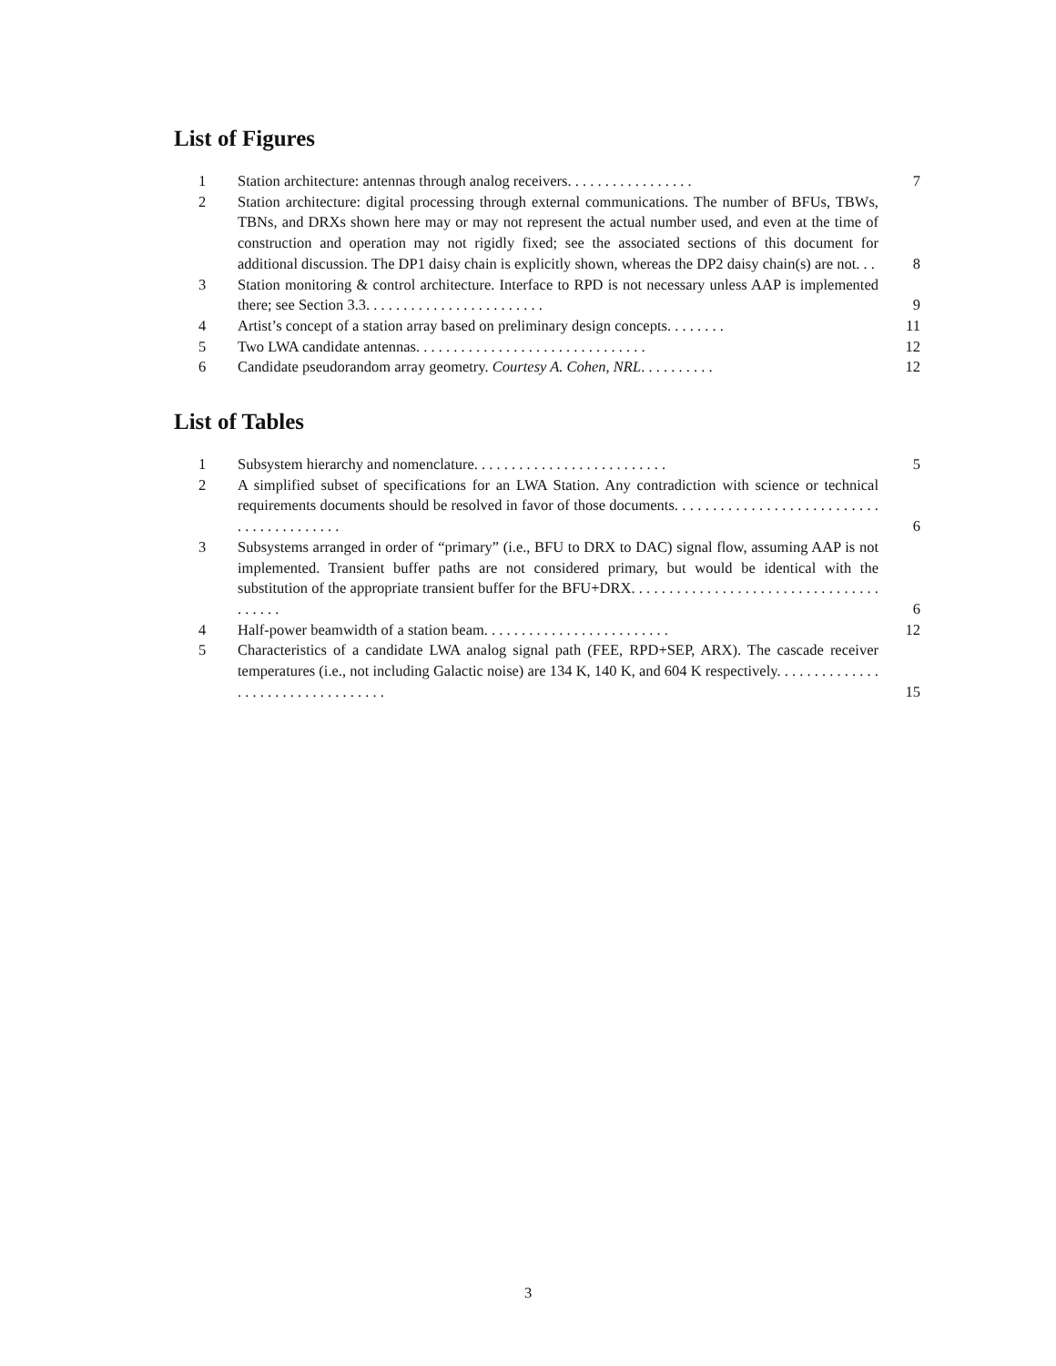List of Figures
1 Station architecture: antennas through analog receivers. . . . . . . . . . . . . . . . . 7
2 Station architecture: digital processing through external communications. The number of BFUs, TBWs, TBNs, and DRXs shown here may or may not represent the actual number used, and even at the time of construction and operation may not rigidly fixed; see the associated sections of this document for additional discussion. The DP1 daisy chain is explicitly shown, whereas the DP2 daisy chain(s) are not. . . 8
3 Station monitoring & control architecture. Interface to RPD is not necessary unless AAP is implemented there; see Section 3.3. . . . . . . . . . . . . . . . . . . . . . . . 9
4 Artist’s concept of a station array based on preliminary design concepts. . . . . . . . 11
5 Two LWA candidate antennas. . . . . . . . . . . . . . . . . . . . . . . . . . . . . . . 12
6 Candidate pseudorandom array geometry. Courtesy A. Cohen, NRL. . . . . . . . . . 12
List of Tables
1 Subsystem hierarchy and nomenclature. . . . . . . . . . . . . . . . . . . . . . . . . . 5
2 A simplified subset of specifications for an LWA Station. Any contradiction with science or technical requirements documents should be resolved in favor of those documents. . . . . . . . . . . . . . . . . . . . . . . . . . . . . . . . . . . . . . . . . 6
3 Subsystems arranged in order of “primary” (i.e., BFU to DRX to DAC) signal flow, assuming AAP is not implemented. Transient buffer paths are not considered primary, but would be identical with the substitution of the appropriate transient buffer for the BFU+DRX. . . . . . . . . . . . . . . . . . . . . . . . . . . . . . . . . . . . . . . 6
4 Half-power beamwidth of a station beam. . . . . . . . . . . . . . . . . . . . . . . . . 12
5 Characteristics of a candidate LWA analog signal path (FEE, RPD+SEP, ARX). The cascade receiver temperatures (i.e., not including Galactic noise) are 134 K, 140 K, and 604 K respectively. . . . . . . . . . . . . . . . . . . . . . . . . . . . . . . . . . 15
3